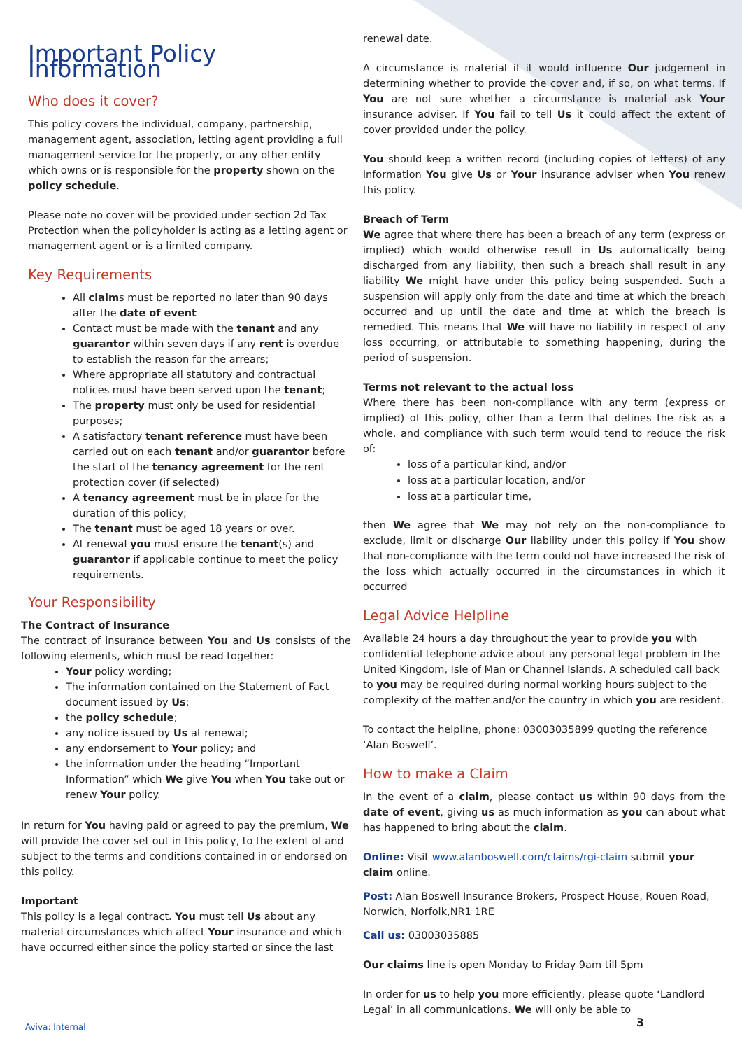Important Policy Information
Who does it cover?
This policy covers the individual, company, partnership, management agent, association, letting agent providing a full management service for the property, or any other entity which owns or is responsible for the property shown on the policy schedule.
Please note no cover will be provided under section 2d Tax Protection when the policyholder is acting as a letting agent or management agent or is a limited company.
Key Requirements
All claims must be reported no later than 90 days after the date of event
Contact must be made with the tenant and any guarantor within seven days if any rent is overdue to establish the reason for the arrears;
Where appropriate all statutory and contractual notices must have been served upon the tenant;
The property must only be used for residential purposes;
A satisfactory tenant reference must have been carried out on each tenant and/or guarantor before the start of the tenancy agreement for the rent protection cover (if selected)
A tenancy agreement must be in place for the duration of this policy;
The tenant must be aged 18 years or over.
At renewal you must ensure the tenant(s) and guarantor if applicable continue to meet the policy requirements.
Your Responsibility
The Contract of Insurance
The contract of insurance between You and Us consists of the following elements, which must be read together:
Your policy wording;
The information contained on the Statement of Fact document issued by Us;
the policy schedule;
any notice issued by Us at renewal;
any endorsement to Your policy; and
the information under the heading “Important Information” which We give You when You take out or renew Your policy.
In return for You having paid or agreed to pay the premium, We will provide the cover set out in this policy, to the extent of and subject to the terms and conditions contained in or endorsed on this policy.
Important
This policy is a legal contract. You must tell Us about any material circumstances which affect Your insurance and which have occurred either since the policy started or since the last
renewal date.
A circumstance is material if it would influence Our judgement in determining whether to provide the cover and, if so, on what terms. If You are not sure whether a circumstance is material ask Your insurance adviser. If You fail to tell Us it could affect the extent of cover provided under the policy.
You should keep a written record (including copies of letters) of any information You give Us or Your insurance adviser when You renew this policy.
Breach of Term
We agree that where there has been a breach of any term (express or implied) which would otherwise result in Us automatically being discharged from any liability, then such a breach shall result in any liability We might have under this policy being suspended. Such a suspension will apply only from the date and time at which the breach occurred and up until the date and time at which the breach is remedied. This means that We will have no liability in respect of any loss occurring, or attributable to something happening, during the period of suspension.
Terms not relevant to the actual loss
Where there has been non-compliance with any term (express or implied) of this policy, other than a term that defines the risk as a whole, and compliance with such term would tend to reduce the risk of:
loss of a particular kind, and/or
loss at a particular location, and/or
loss at a particular time,
then We agree that We may not rely on the non-compliance to exclude, limit or discharge Our liability under this policy if You show that non-compliance with the term could not have increased the risk of the loss which actually occurred in the circumstances in which it occurred
Legal Advice Helpline
Available 24 hours a day throughout the year to provide you with confidential telephone advice about any personal legal problem in the United Kingdom, Isle of Man or Channel Islands. A scheduled call back to you may be required during normal working hours subject to the complexity of the matter and/or the country in which you are resident.
To contact the helpline, phone: 03003035899 quoting the reference ‘Alan Boswell’.
How to make a Claim
In the event of a claim, please contact us within 90 days from the date of event, giving us as much information as you can about what has happened to bring about the claim.
Online: Visit www.alanboswell.com/claims/rgi-claim submit your claim online.
Post: Alan Boswell Insurance Brokers, Prospect House, Rouen Road, Norwich, Norfolk,NR1 1RE
Call us: 03003035885
Our claims line is open Monday to Friday 9am till 5pm
In order for us to help you more efficiently, please quote ‘Landlord Legal’ in all communications. We will only be able to
Aviva: Internal 3